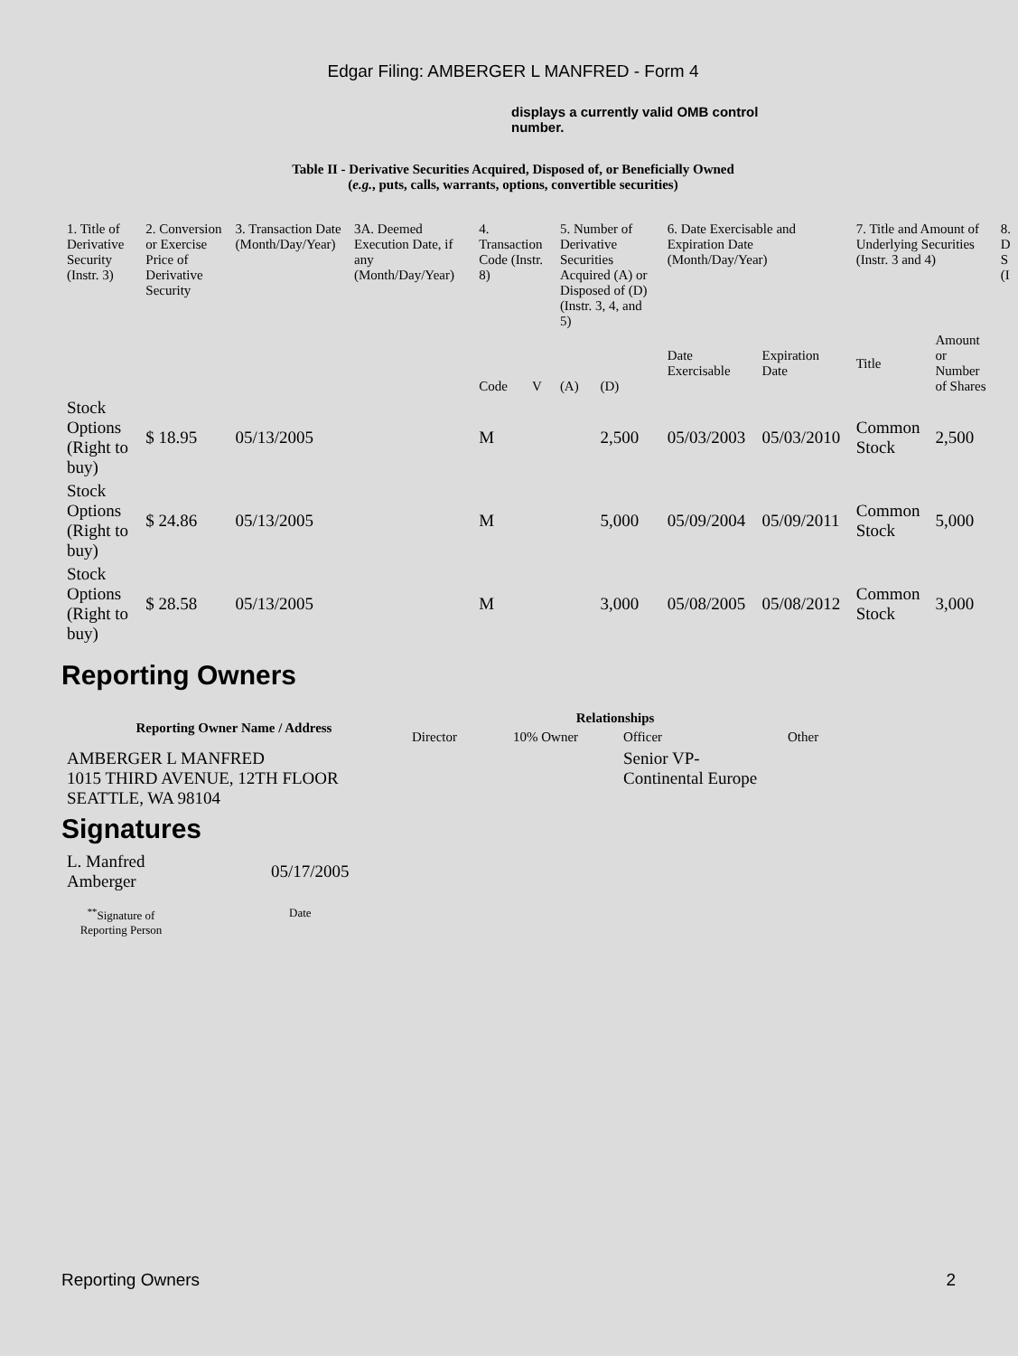Edgar Filing: AMBERGER L MANFRED - Form 4
displays a currently valid OMB control number.
Table II - Derivative Securities Acquired, Disposed of, or Beneficially Owned
(e.g., puts, calls, warrants, options, convertible securities)
| 1. Title of Derivative Security (Instr. 3) | 2. Conversion or Exercise Price of Derivative Security | 3. Transaction Date (Month/Day/Year) | 3A. Deemed Execution Date, if any (Month/Day/Year) | 4. Transaction Code (Instr. 8) | | 5. Number of Derivative Securities Acquired (A) or Disposed of (D) (Instr. 3, 4, and 5) | | 6. Date Exercisable and Expiration Date (Month/Day/Year) | | 7. Title and Amount of Underlying Securities (Instr. 3 and 4) | | 8. D S (I |
| --- | --- | --- | --- | --- | --- | --- | --- | --- | --- | --- | --- | --- |
| | | | | Code | V | (A) | (D) | Date Exercisable | Expiration Date | Title | Amount or Number of Shares | |
| Stock Options (Right to buy) | $ 18.95 | 05/13/2005 | | M | | | 2,500 | 05/03/2003 | 05/03/2010 | Common Stock | 2,500 | |
| Stock Options (Right to buy) | $ 24.86 | 05/13/2005 | | M | | | 5,000 | 05/09/2004 | 05/09/2011 | Common Stock | 5,000 | |
| Stock Options (Right to buy) | $ 28.58 | 05/13/2005 | | M | | | 3,000 | 05/08/2005 | 05/08/2012 | Common Stock | 3,000 | |
Reporting Owners
| Reporting Owner Name / Address | Relationships | | | |
| --- | --- | --- | --- | --- |
| | Director | 10% Owner | Officer | Other |
| AMBERGER L MANFRED 1015 THIRD AVENUE, 12TH FLOOR SEATTLE, WA 98104 | | | Senior VP-Continental Europe | |
Signatures
| L. Manfred Amberger | 05/17/2005 |
| <sup>**</sup> Signature of Reporting Person | Date |
Reporting Owners 2